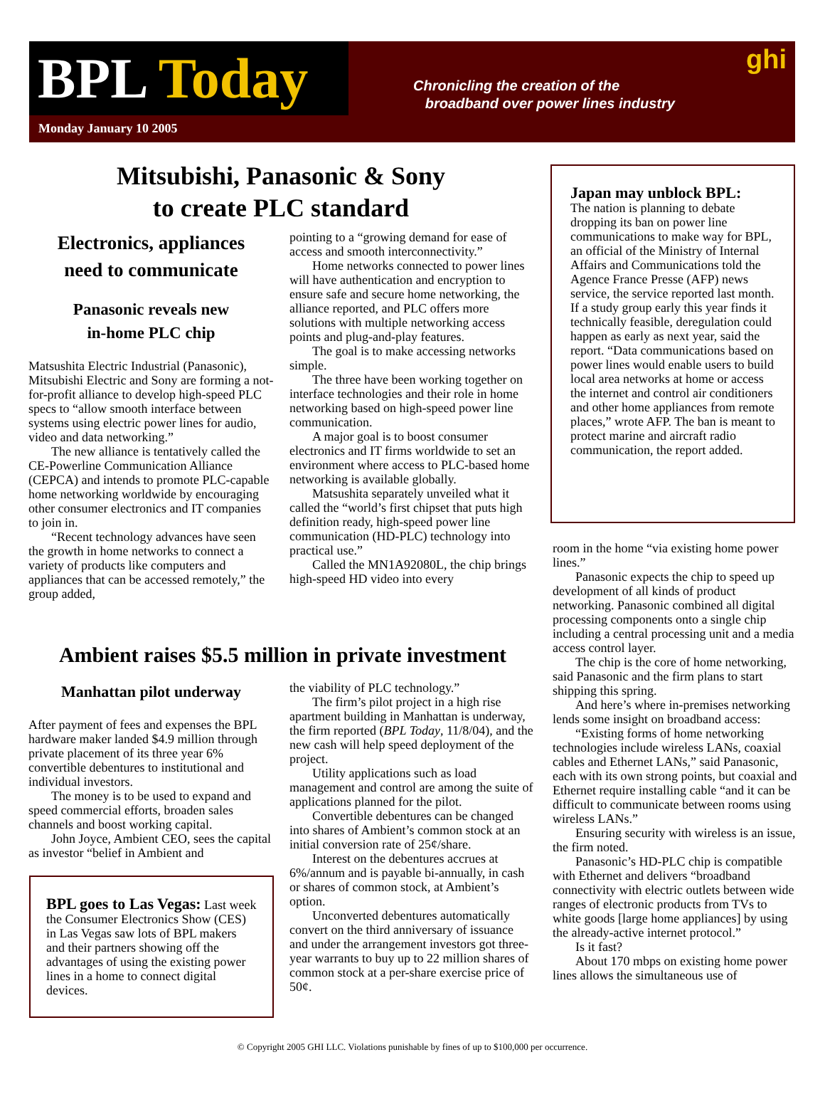BPL Today
Monday January 10 2005
Chronicling the creation of the
broadband over power lines industry
ghi
Mitsubishi, Panasonic & Sony
to create PLC standard
Electronics, appliances
need to communicate
Panasonic reveals new
in-home PLC chip
Matsushita Electric Industrial (Panasonic), Mitsubishi Electric and Sony are forming a not-for-profit alliance to develop high-speed PLC specs to “allow smooth interface between systems using electric power lines for audio, video and data networking.”
The new alliance is tentatively called the CE-Powerline Communication Alliance (CEPCA) and intends to promote PLC-capable home networking worldwide by encouraging other consumer electronics and IT companies to join in.
“Recent technology advances have seen the growth in home networks to connect a variety of products like computers and appliances that can be accessed remotely,” the group added,
pointing to a “growing demand for ease of access and smooth interconnectivity.”
Home networks connected to power lines will have authentication and encryption to ensure safe and secure home networking, the alliance reported, and PLC offers more solutions with multiple networking access points and plug-and-play features.
The goal is to make accessing networks simple.
The three have been working together on interface technologies and their role in home networking based on high-speed power line communication.
A major goal is to boost consumer electronics and IT firms worldwide to set an environment where access to PLC-based home networking is available globally.
Matsushita separately unveiled what it called the “world’s first chipset that puts high definition ready, high-speed power line communication (HD-PLC) technology into practical use.”
Called the MN1A92080L, the chip brings high-speed HD video into every
Japan may unblock BPL:
The nation is planning to debate dropping its ban on power line communications to make way for BPL, an official of the Ministry of Internal Affairs and Communications told the Agence France Presse (AFP) news service, the service reported last month. If a study group early this year finds it technically feasible, deregulation could happen as early as next year, said the report. “Data communications based on power lines would enable users to build local area networks at home or access the internet and control air conditioners and other home appliances from remote places,” wrote AFP. The ban is meant to protect marine and aircraft radio communication, the report added.
room in the home “via existing home power lines.”
Panasonic expects the chip to speed up development of all kinds of product networking. Panasonic combined all digital processing components onto a single chip including a central processing unit and a media access control layer.
The chip is the core of home networking, said Panasonic and the firm plans to start shipping this spring.
And here’s where in-premises networking lends some insight on broadband access:
“Existing forms of home networking technologies include wireless LANs, coaxial cables and Ethernet LANs,” said Panasonic, each with its own strong points, but coaxial and Ethernet require installing cable “and it can be difficult to communicate between rooms using wireless LANs.”
Ensuring security with wireless is an issue, the firm noted.
Panasonic’s HD-PLC chip is compatible with Ethernet and delivers “broadband connectivity with electric outlets between wide ranges of electronic products from TVs to white goods [large home appliances] by using the already-active internet protocol.”
Is it fast?
About 170 mbps on existing home power lines allows the simultaneous use of
Ambient raises $5.5 million in private investment
Manhattan pilot underway
After payment of fees and expenses the BPL hardware maker landed $4.9 million through private placement of its three year 6% convertible debentures to institutional and individual investors.
The money is to be used to expand and speed commercial efforts, broaden sales channels and boost working capital.
John Joyce, Ambient CEO, sees the capital as investor “belief in Ambient and
BPL goes to Las Vegas: Last week the Consumer Electronics Show (CES) in Las Vegas saw lots of BPL makers and their partners showing off the advantages of using the existing power lines in a home to connect digital devices.
the viability of PLC technology.”
The firm’s pilot project in a high rise apartment building in Manhattan is underway, the firm reported (BPL Today, 11/8/04), and the new cash will help speed deployment of the project.
Utility applications such as load management and control are among the suite of applications planned for the pilot.
Convertible debentures can be changed into shares of Ambient’s common stock at an initial conversion rate of 25¢/share.
Interest on the debentures accrues at 6%/annum and is payable bi-annually, in cash or shares of common stock, at Ambient’s option.
Unconverted debentures automatically convert on the third anniversary of issuance and under the arrangement investors got three-year warrants to buy up to 22 million shares of common stock at a per-share exercise price of 50¢.
© Copyright 2005 GHI LLC. Violations punishable by fines of up to $100,000 per occurrence.